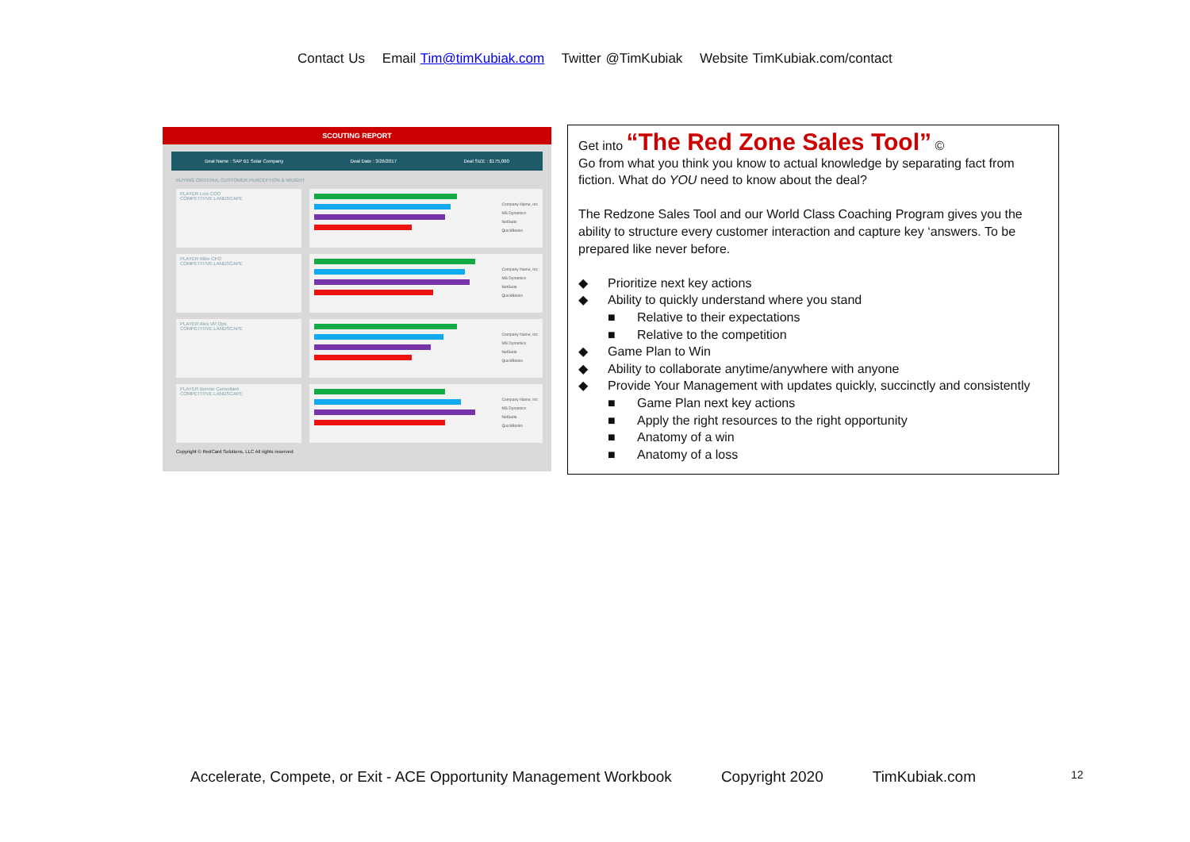Contact Us Email Tim@timKubiak.com Twitter @TimKubiak Website TimKubiak.com/contact
SCOUTING REPORT
Deal Name : SAP B1 Solar Company Deal Date : 3/26/2017 Deal SIZE : $175,000
BUYING CRITERIA, CUSTOMER PERCEPTION & WEIGHT
PLAYER Luis COO
COMPETITIVE LANDSCAPE
Company Name, Inc
MS Dynamics
NetSuite
QuickBooks
PLAYER Mike CFO
COMPETITIVE LANDSCAPE
Company Name, Inc
MS Dynamics
NetSuite
QuickBooks
PLAYER Alex VP Ops
COMPETITIVE LANDSCAPE
Company Name, Inc
MS Dynamics
NetSuite
QuickBooks
PLAYER Bonnie Consultant
COMPETITIVE LANDSCAPE
Company Name, Inc
MS Dynamics
NetSuite
QuickBooks
Copyright © RedCard Solutions, LLC All rights reserved
Get into “The Red Zone Sales Tool” ©
Go from what you think you know to actual knowledge by separating fact from fiction. What do YOU need to know about the deal?
The Redzone Sales Tool and our World Class Coaching Program gives you the ability to structure every customer interaction and capture key ‘answers. To be prepared like never before.
Prioritize next key actions
Ability to quickly understand where you stand
Relative to their expectations
Relative to the competition
Game Plan to Win
Ability to collaborate anytime/anywhere with anyone
Provide Your Management with updates quickly, succinctly and consistently
Game Plan next key actions
Apply the right resources to the right opportunity
Anatomy of a win
Anatomy of a loss
Accelerate, Compete, or Exit - ACE Opportunity Management Workbook Copyright 2020 TimKubiak.com 12